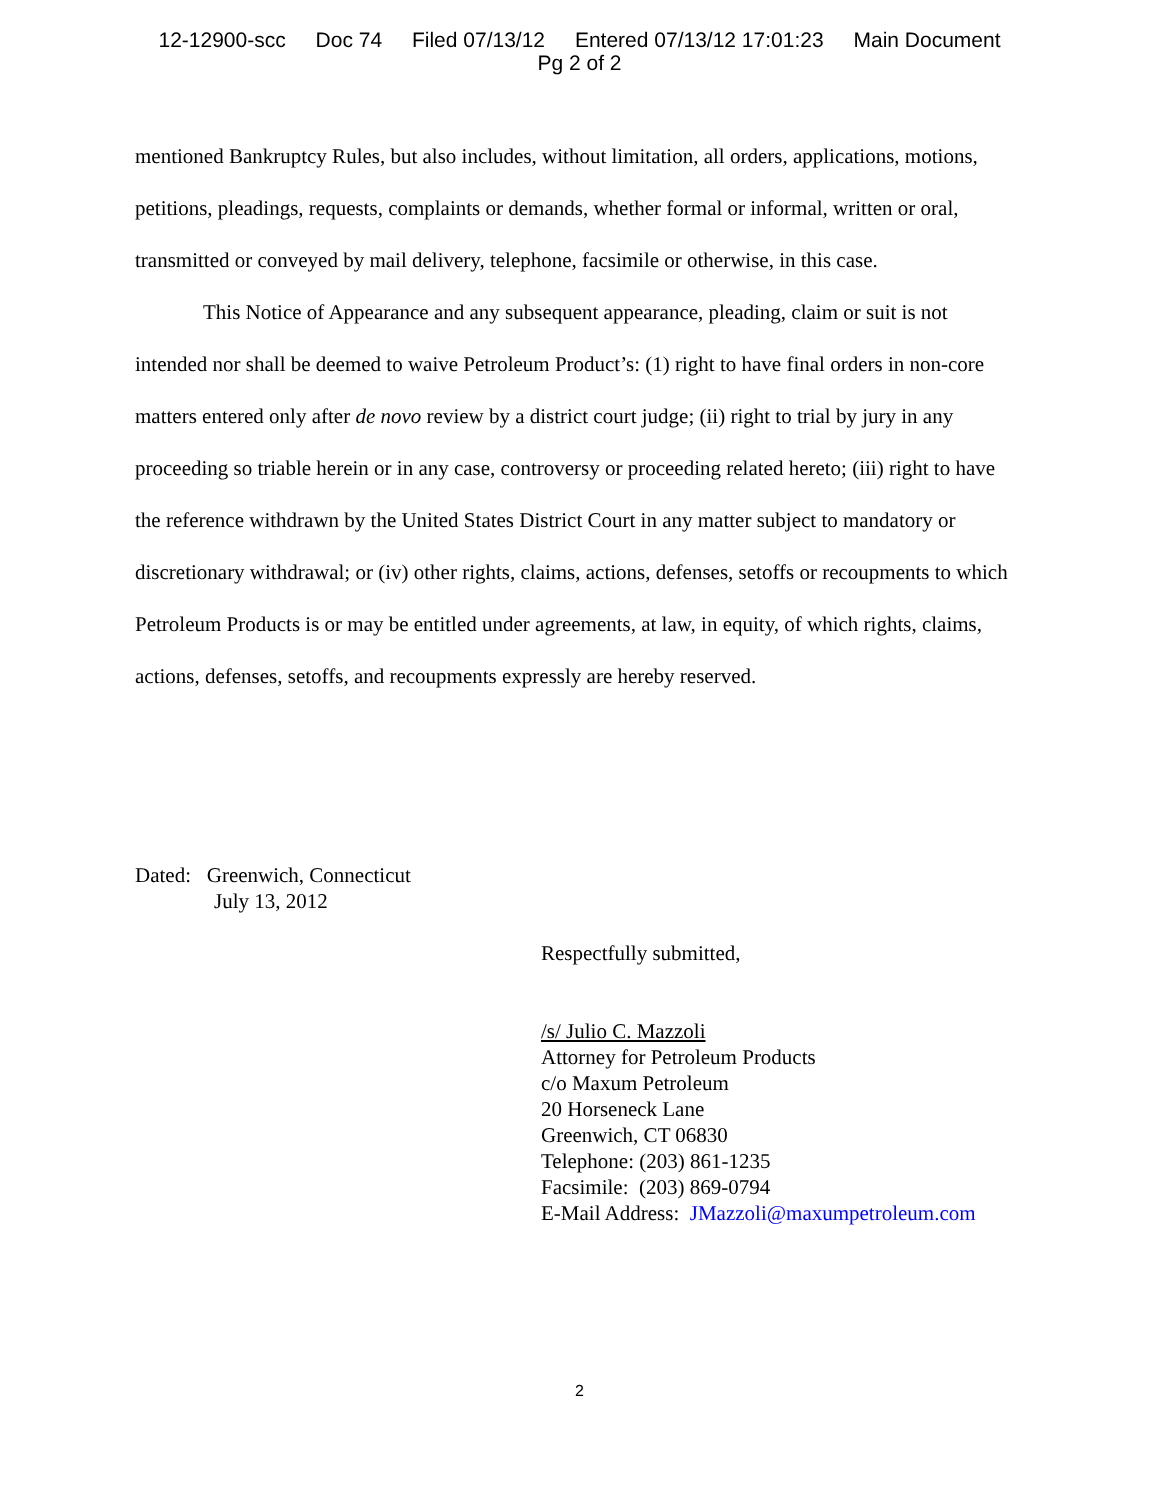12-12900-scc Doc 74 Filed 07/13/12 Entered 07/13/12 17:01:23 Main Document
Pg 2 of 2
mentioned Bankruptcy Rules, but also includes, without limitation, all orders, applications, motions, petitions, pleadings, requests, complaints or demands, whether formal or informal, written or oral, transmitted or conveyed by mail delivery, telephone, facsimile or otherwise, in this case.
This Notice of Appearance and any subsequent appearance, pleading, claim or suit is not intended nor shall be deemed to waive Petroleum Product’s: (1) right to have final orders in non-core matters entered only after de novo review by a district court judge; (ii) right to trial by jury in any proceeding so triable herein or in any case, controversy or proceeding related hereto; (iii) right to have the reference withdrawn by the United States District Court in any matter subject to mandatory or discretionary withdrawal; or (iv) other rights, claims, actions, defenses, setoffs or recoupments to which Petroleum Products is or may be entitled under agreements, at law, in equity, of which rights, claims, actions, defenses, setoffs, and recoupments expressly are hereby reserved.
Dated: Greenwich, Connecticut
July 13, 2012
Respectfully submitted,
/s/ Julio C. Mazzoli
Attorney for Petroleum Products
c/o Maxum Petroleum
20 Horseneck Lane
Greenwich, CT 06830
Telephone: (203) 861-1235
Facsimile: (203) 869-0794
E-Mail Address: JMazzoli@maxumpetroleum.com
2